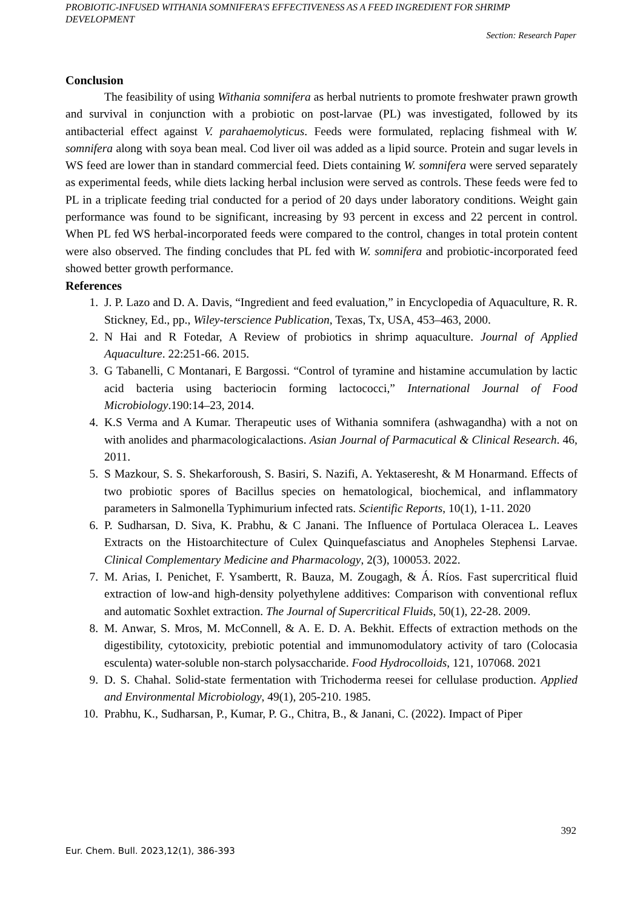PROBIOTIC-INFUSED WITHANIA SOMNIFERA'S EFFECTIVENESS AS A FEED INGREDIENT FOR SHRIMP DEVELOPMENT
Section: Research Paper
Conclusion
The feasibility of using Withania somnifera as herbal nutrients to promote freshwater prawn growth and survival in conjunction with a probiotic on post-larvae (PL) was investigated, followed by its antibacterial effect against V. parahaemolyticus. Feeds were formulated, replacing fishmeal with W. somnifera along with soya bean meal. Cod liver oil was added as a lipid source. Protein and sugar levels in WS feed are lower than in standard commercial feed. Diets containing W. somnifera were served separately as experimental feeds, while diets lacking herbal inclusion were served as controls. These feeds were fed to PL in a triplicate feeding trial conducted for a period of 20 days under laboratory conditions. Weight gain performance was found to be significant, increasing by 93 percent in excess and 22 percent in control. When PL fed WS herbal-incorporated feeds were compared to the control, changes in total protein content were also observed. The finding concludes that PL fed with W. somnifera and probiotic-incorporated feed showed better growth performance.
References
1. J. P. Lazo and D. A. Davis, “Ingredient and feed evaluation,” in Encyclopedia of Aquaculture, R. R. Stickney, Ed., pp., Wiley-terscience Publication, Texas, Tx, USA, 453–463, 2000.
2. N Hai and R Fotedar, A Review of probiotics in shrimp aquaculture. Journal of Applied Aquaculture. 22:251-66. 2015.
3. G Tabanelli, C Montanari, E Bargossi. “Control of tyramine and histamine accumulation by lactic acid bacteria using bacteriocin forming lactococci,” International Journal of Food Microbiology.190:14–23, 2014.
4. K.S Verma and A Kumar. Therapeutic uses of Withania somnifera (ashwagandha) with a not on with anolides and pharmacologicalactions. Asian Journal of Parmacutical & Clinical Research. 46, 2011.
5. S Mazkour, S. S. Shekarforoush, S. Basiri, S. Nazifi, A. Yektaseresht, & M Honarmand. Effects of two probiotic spores of Bacillus species on hematological, biochemical, and inflammatory parameters in Salmonella Typhimurium infected rats. Scientific Reports, 10(1), 1-11. 2020
6. P. Sudharsan, D. Siva, K. Prabhu, & C Janani. The Influence of Portulaca Oleracea L. Leaves Extracts on the Histoarchitecture of Culex Quinquefasciatus and Anopheles Stephensi Larvae. Clinical Complementary Medicine and Pharmacology, 2(3), 100053. 2022.
7. M. Arias, I. Penichet, F. Ysambertt, R. Bauza, M. Zougagh, & Á. Ríos. Fast supercritical fluid extraction of low-and high-density polyethylene additives: Comparison with conventional reflux and automatic Soxhlet extraction. The Journal of Supercritical Fluids, 50(1), 22-28. 2009.
8. M. Anwar, S. Mros, M. McConnell, & A. E. D. A. Bekhit. Effects of extraction methods on the digestibility, cytotoxicity, prebiotic potential and immunomodulatory activity of taro (Colocasia esculenta) water-soluble non-starch polysaccharide. Food Hydrocolloids, 121, 107068. 2021
9. D. S. Chahal. Solid-state fermentation with Trichoderma reesei for cellulase production. Applied and Environmental Microbiology, 49(1), 205-210. 1985.
10. Prabhu, K., Sudharsan, P., Kumar, P. G., Chitra, B., & Janani, C. (2022). Impact of Piper
392
Eur. Chem. Bull. 2023,12(1), 386-393